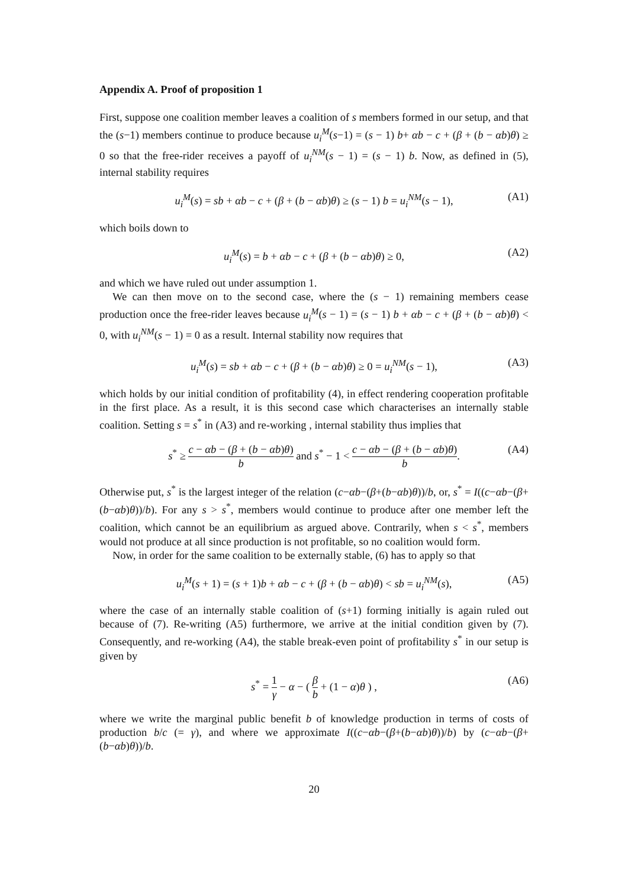Appendix A. Proof of proposition 1
First, suppose one coalition member leaves a coalition of s members formed in our setup, and that the (s−1) members continue to produce because u<sub>i</sub><sup>M</sup>(s−1) = (s − 1) b+ αb − c + (β + (b − αb)θ) ≥ 0 so that the free-rider receives a payoff of u<sub>i</sub><sup>NM</sup>(s − 1) = (s − 1) b. Now, as defined in (5), internal stability requires
u<sub>i</sub><sup>M</sup>(s) = sb + αb − c + (β + (b − αb)θ) ≥ (s − 1) b = u<sub>i</sub><sup>NM</sup>(s − 1), (A1)
which boils down to
u<sub>i</sub><sup>M</sup>(s) = b + αb − c + (β + (b − αb)θ) ≥ 0, (A2)
and which we have ruled out under assumption 1.
We can then move on to the second case, where the (s − 1) remaining members cease production once the free-rider leaves because u<sub>i</sub><sup>M</sup>(s − 1) = (s − 1) b + αb − c + (β + (b − αb)θ) < 0, with u<sub>i</sub><sup>NM</sup>(s − 1) = 0 as a result. Internal stability now requires that
u<sub>i</sub><sup>M</sup>(s) = sb + αb − c + (β + (b − αb)θ) ≥ 0 = u<sub>i</sub><sup>NM</sup>(s − 1), (A3)
which holds by our initial condition of profitability (4), in effect rendering cooperation profitable in the first place. As a result, it is this second case which characterises an internally stable coalition. Setting s = s<sup>*</sup> in (A3) and re-working , internal stability thus implies that
s<sup>*</sup> ≥ c − αb − (β + (b − αb)θ) b and s<sup>*</sup> − 1 < c − αb − (β + (b − αb)θ) b. (A4)
Otherwise put, s<sup>*</sup> is the largest integer of the relation (c−αb−(β+(b−αb)θ))/b, or, s<sup>*</sup> = I((c−αb−(β+(b−αb)θ))/b). For any s > s<sup>*</sup>, members would continue to produce after one member left the coalition, which cannot be an equilibrium as argued above. Contrarily, when s < s<sup>*</sup>, members would not produce at all since production is not profitable, so no coalition would form.
Now, in order for the same coalition to be externally stable, (6) has to apply so that
u<sub>i</sub><sup>M</sup>(s + 1) = (s + 1)b + αb − c + (β + (b − αb)θ) < sb = u<sub>i</sub><sup>NM</sup>(s), (A5)
where the case of an internally stable coalition of (s+1) forming initially is again ruled out because of (7). Re-writing (A5) furthermore, we arrive at the initial condition given by (7). Consequently, and re-working (A4), the stable break-even point of profitability s<sup>*</sup> in our setup is given by
s<sup>*</sup> = 1 γ − α − ( β b + (1 − α)θ ) , (A6)
where we write the marginal public benefit b of knowledge production in terms of costs of production b/c (= γ), and where we approximate I((c−αb−(β+(b−αb)θ))/b) by (c−αb−(β+(b−αb)θ))/b.
20